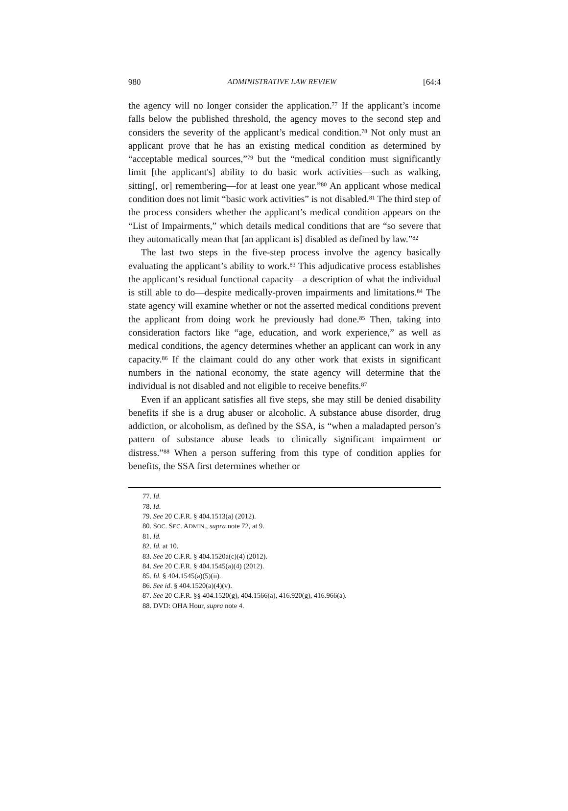980 ADMINISTRATIVE LAW REVIEW [64:4
the agency will no longer consider the application.<sup>77</sup> If the applicant’s income falls below the published threshold, the agency moves to the second step and considers the severity of the applicant’s medical condition.<sup>78</sup> Not only must an applicant prove that he has an existing medical condition as determined by “acceptable medical sources,”<sup>79</sup> but the “medical condition must significantly limit [the applicant's] ability to do basic work activities—such as walking, sitting[, or] remembering—for at least one year.”<sup>80</sup> An applicant whose medical condition does not limit “basic work activities” is not disabled.<sup>81</sup> The third step of the process considers whether the applicant’s medical condition appears on the “List of Impairments,” which details medical conditions that are “so severe that they automatically mean that [an applicant is] disabled as defined by law.”<sup>82</sup>
The last two steps in the five-step process involve the agency basically evaluating the applicant’s ability to work.<sup>83</sup> This adjudicative process establishes the applicant’s residual functional capacity—a description of what the individual is still able to do—despite medically-proven impairments and limitations.<sup>84</sup> The state agency will examine whether or not the asserted medical conditions prevent the applicant from doing work he previously had done.<sup>85</sup> Then, taking into consideration factors like “age, education, and work experience,” as well as medical conditions, the agency determines whether an applicant can work in any capacity.<sup>86</sup> If the claimant could do any other work that exists in significant numbers in the national economy, the state agency will determine that the individual is not disabled and not eligible to receive benefits.<sup>87</sup>
Even if an applicant satisfies all five steps, she may still be denied disability benefits if she is a drug abuser or alcoholic. A substance abuse disorder, drug addiction, or alcoholism, as defined by the SSA, is “when a maladapted person’s pattern of substance abuse leads to clinically significant impairment or distress.”<sup>88</sup> When a person suffering from this type of condition applies for benefits, the SSA first determines whether or
77. Id.
78. Id.
79. See 20 C.F.R. § 404.1513(a) (2012).
80. SOC. SEC. ADMIN., supra note 72, at 9.
81. Id.
82. Id. at 10.
83. See 20 C.F.R. § 404.1520a(c)(4) (2012).
84. See 20 C.F.R. § 404.1545(a)(4) (2012).
85. Id. § 404.1545(a)(5)(ii).
86. See id. § 404.1520(a)(4)(v).
87. See 20 C.F.R. §§ 404.1520(g), 404.1566(a), 416.920(g), 416.966(a).
88. DVD: OHA Hour, supra note 4.